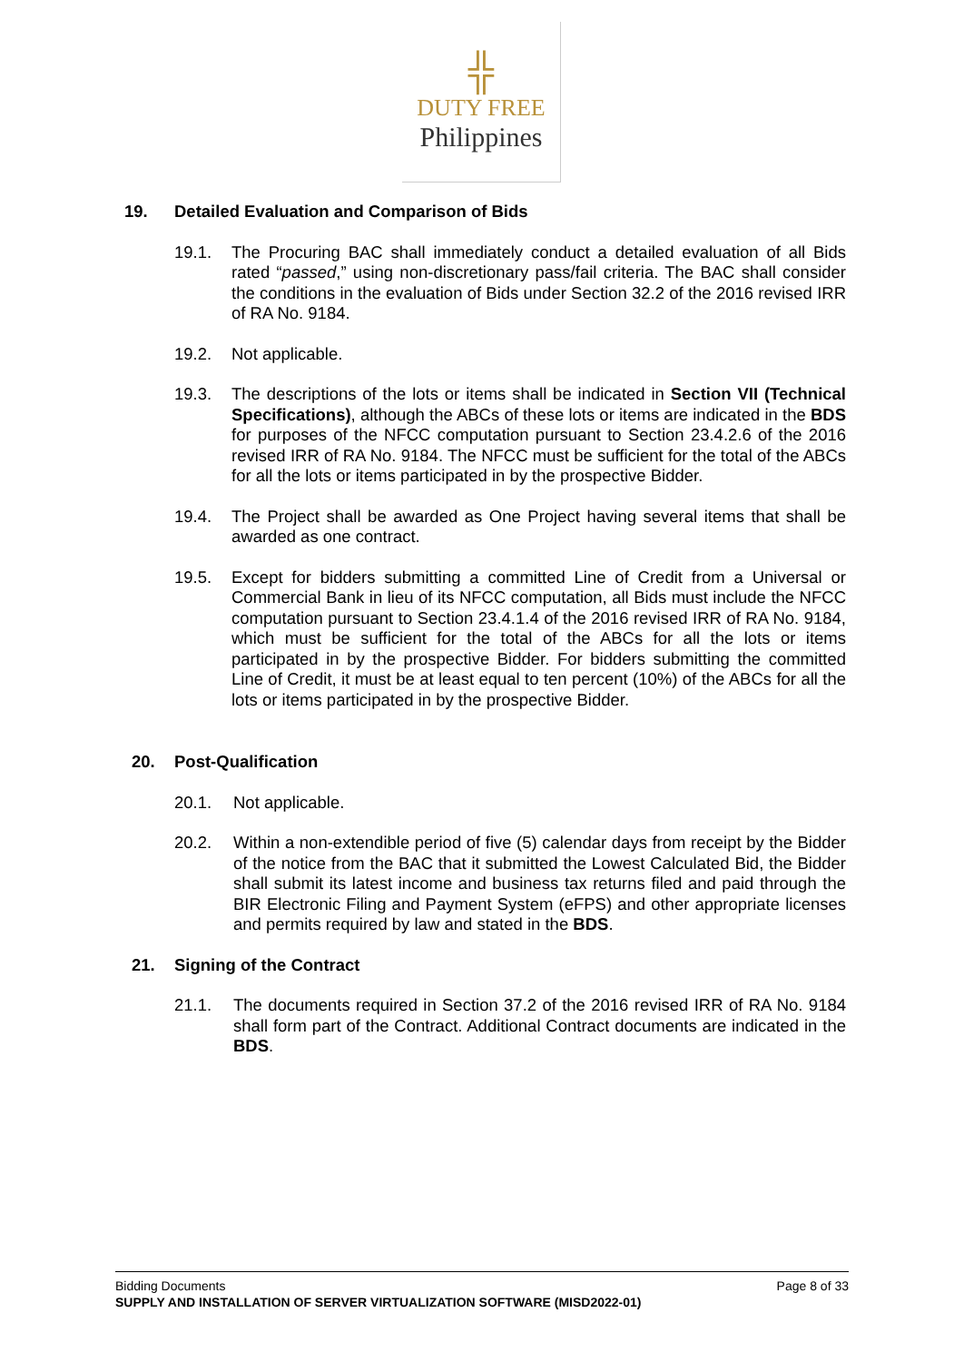╬
DUTY FREE
Philippines
19. Detailed Evaluation and Comparison of Bids
19.1. The Procuring BAC shall immediately conduct a detailed evaluation of all Bids rated “passed,” using non-discretionary pass/fail criteria. The BAC shall consider the conditions in the evaluation of Bids under Section 32.2 of the 2016 revised IRR of RA No. 9184.
19.2. Not applicable.
19.3. The descriptions of the lots or items shall be indicated in Section VII (Technical Specifications), although the ABCs of these lots or items are indicated in the BDS for purposes of the NFCC computation pursuant to Section 23.4.2.6 of the 2016 revised IRR of RA No. 9184. The NFCC must be sufficient for the total of the ABCs for all the lots or items participated in by the prospective Bidder.
19.4. The Project shall be awarded as One Project having several items that shall be awarded as one contract.
19.5. Except for bidders submitting a committed Line of Credit from a Universal or Commercial Bank in lieu of its NFCC computation, all Bids must include the NFCC computation pursuant to Section 23.4.1.4 of the 2016 revised IRR of RA No. 9184, which must be sufficient for the total of the ABCs for all the lots or items participated in by the prospective Bidder. For bidders submitting the committed Line of Credit, it must be at least equal to ten percent (10%) of the ABCs for all the lots or items participated in by the prospective Bidder.
20. Post-Qualification
20.1. Not applicable.
20.2. Within a non-extendible period of five (5) calendar days from receipt by the Bidder of the notice from the BAC that it submitted the Lowest Calculated Bid, the Bidder shall submit its latest income and business tax returns filed and paid through the BIR Electronic Filing and Payment System (eFPS) and other appropriate licenses and permits required by law and stated in the BDS.
21. Signing of the Contract
21.1. The documents required in Section 37.2 of the 2016 revised IRR of RA No. 9184 shall form part of the Contract. Additional Contract documents are indicated in the BDS.
Bidding Documents Page 8 of 33
SUPPLY AND INSTALLATION OF SERVER VIRTUALIZATION SOFTWARE (MISD2022-01)